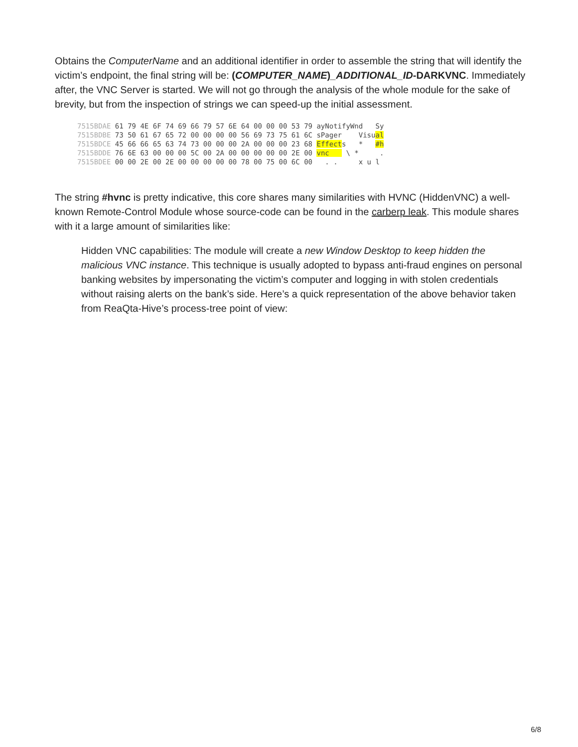Obtains the ComputerName and an additional identifier in order to assemble the string that will identify the victim’s endpoint, the final string will be: (COMPUTER_NAME)_ADDITIONAL_ID-DARKVNC. Immediately after, the VNC Server is started. We will not go through the analysis of the whole module for the sake of brevity, but from the inspection of strings we can speed-up the initial assessment.
7515BDAE 61 79 4E 6F 74 69 66 79 57 6E 64 00 00 00 53 79 ayNotifyWnd Sy 7515BDBE 73 50 61 67 65 72 00 00 00 00 56 69 73 75 61 6C sPager Visual 7515BDCE 45 66 66 65 63 74 73 00 00 00 2A 00 00 00 23 68 Effects * #h 7515BDDE 76 6E 63 00 00 00 5C 00 2A 00 00 00 00 00 2E 00 vnc \ * . 7515BDEE 00 00 2E 00 2E 00 00 00 00 00 78 00 75 00 6C 00 . . x u l
The string #hvnc is pretty indicative, this core shares many similarities with HVNC (HiddenVNC) a well-known Remote-Control Module whose source-code can be found in the carberp leak. This module shares with it a large amount of similarities like:
Hidden VNC capabilities: The module will create a new Window Desktop to keep hidden the malicious VNC instance. This technique is usually adopted to bypass anti-fraud engines on personal banking websites by impersonating the victim’s computer and logging in with stolen credentials without raising alerts on the bank’s side. Here’s a quick representation of the above behavior taken from ReaQta-Hive’s process-tree point of view:
6/8